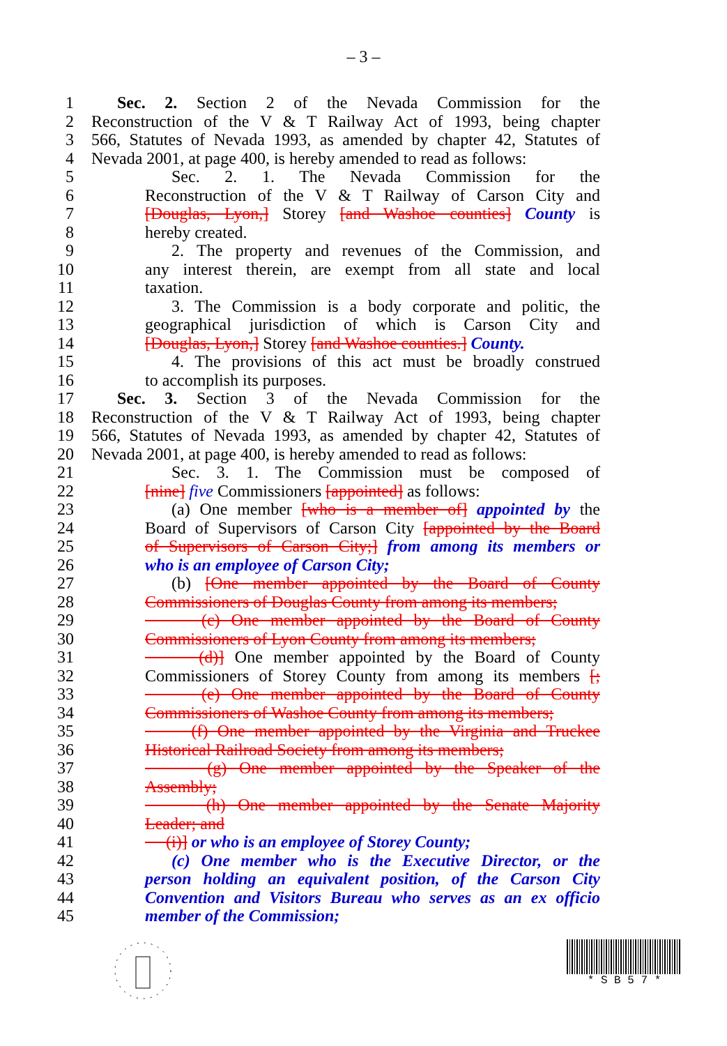– 3 –
1 Sec. 2. Section 2 of the Nevada Commission for the
2 Reconstruction of the V & T Railway Act of 1993, being chapter
3 566, Statutes of Nevada 1993, as amended by chapter 42, Statutes of
4 Nevada 2001, at page 400, is hereby amended to read as follows:
5 Sec. 2. 1. The Nevada Commission for the
6 Reconstruction of the V & T Railway of Carson City and
7 [Douglas, Lyon,] Storey [and Washoe counties] County is
8 hereby created.
9 2. The property and revenues of the Commission, and
10 any interest therein, are exempt from all state and local
11 taxation.
12 3. The Commission is a body corporate and politic, the
13 geographical jurisdiction of which is Carson City and
14 [Douglas, Lyon,] Storey [and Washoe counties.] County.
15 4. The provisions of this act must be broadly construed
16 to accomplish its purposes.
17 Sec. 3. Section 3 of the Nevada Commission for the
18 Reconstruction of the V & T Railway Act of 1993, being chapter
19 566, Statutes of Nevada 1993, as amended by chapter 42, Statutes of
20 Nevada 2001, at page 400, is hereby amended to read as follows:
21 Sec. 3. 1. The Commission must be composed of
22 [nine] five Commissioners [appointed] as follows:
23 (a) One member [who is a member of] appointed by the
24 Board of Supervisors of Carson City [appointed by the Board
25 of Supervisors of Carson City;] from among its members or
26 who is an employee of Carson City;
27 (b) [One member appointed by the Board of County
28 Commissioners of Douglas County from among its members;
29 (c) One member appointed by the Board of County
30 Commissioners of Lyon County from among its members;
31 (d)] One member appointed by the Board of County
32 Commissioners of Storey County from among its members [;
33 (e) One member appointed by the Board of County
34 Commissioners of Washoe County from among its members;
35 (f) One member appointed by the Virginia and Truckee
36 Historical Railroad Society from among its members;
37 (g) One member appointed by the Speaker of the
38 Assembly;
39 (h) One member appointed by the Senate Majority
40 Leader; and
41 (i)] or who is an employee of Storey County;
42 (c) One member who is the Executive Director, or the
43 person holding an equivalent position, of the Carson City
44 Convention and Visitors Bureau who serves as an ex officio
45 member of the Commission;
* S B 5 7 *